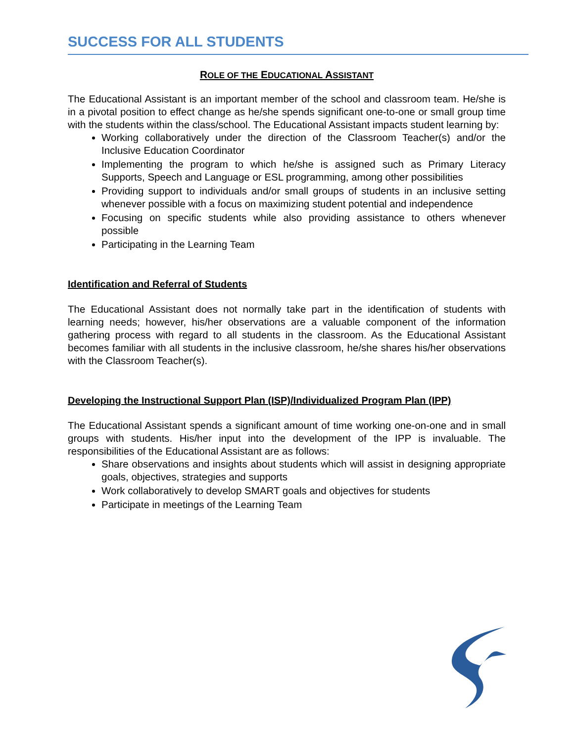SUCCESS FOR ALL STUDENTS
ROLE OF THE EDUCATIONAL ASSISTANT
The Educational Assistant is an important member of the school and classroom team. He/she is in a pivotal position to effect change as he/she spends significant one-to-one or small group time with the students within the class/school. The Educational Assistant impacts student learning by:
Working collaboratively under the direction of the Classroom Teacher(s) and/or the Inclusive Education Coordinator
Implementing the program to which he/she is assigned such as Primary Literacy Supports, Speech and Language or ESL programming, among other possibilities
Providing support to individuals and/or small groups of students in an inclusive setting whenever possible with a focus on maximizing student potential and independence
Focusing on specific students while also providing assistance to others whenever possible
Participating in the Learning Team
Identification and Referral of Students
The Educational Assistant does not normally take part in the identification of students with learning needs; however, his/her observations are a valuable component of the information gathering process with regard to all students in the classroom. As the Educational Assistant becomes familiar with all students in the inclusive classroom, he/she shares his/her observations with the Classroom Teacher(s).
Developing the Instructional Support Plan (ISP)/Individualized Program Plan (IPP)
The Educational Assistant spends a significant amount of time working one-on-one and in small groups with students. His/her input into the development of the IPP is invaluable. The responsibilities of the Educational Assistant are as follows:
Share observations and insights about students which will assist in designing appropriate goals, objectives, strategies and supports
Work collaboratively to develop SMART goals and objectives for students
Participate in meetings of the Learning Team